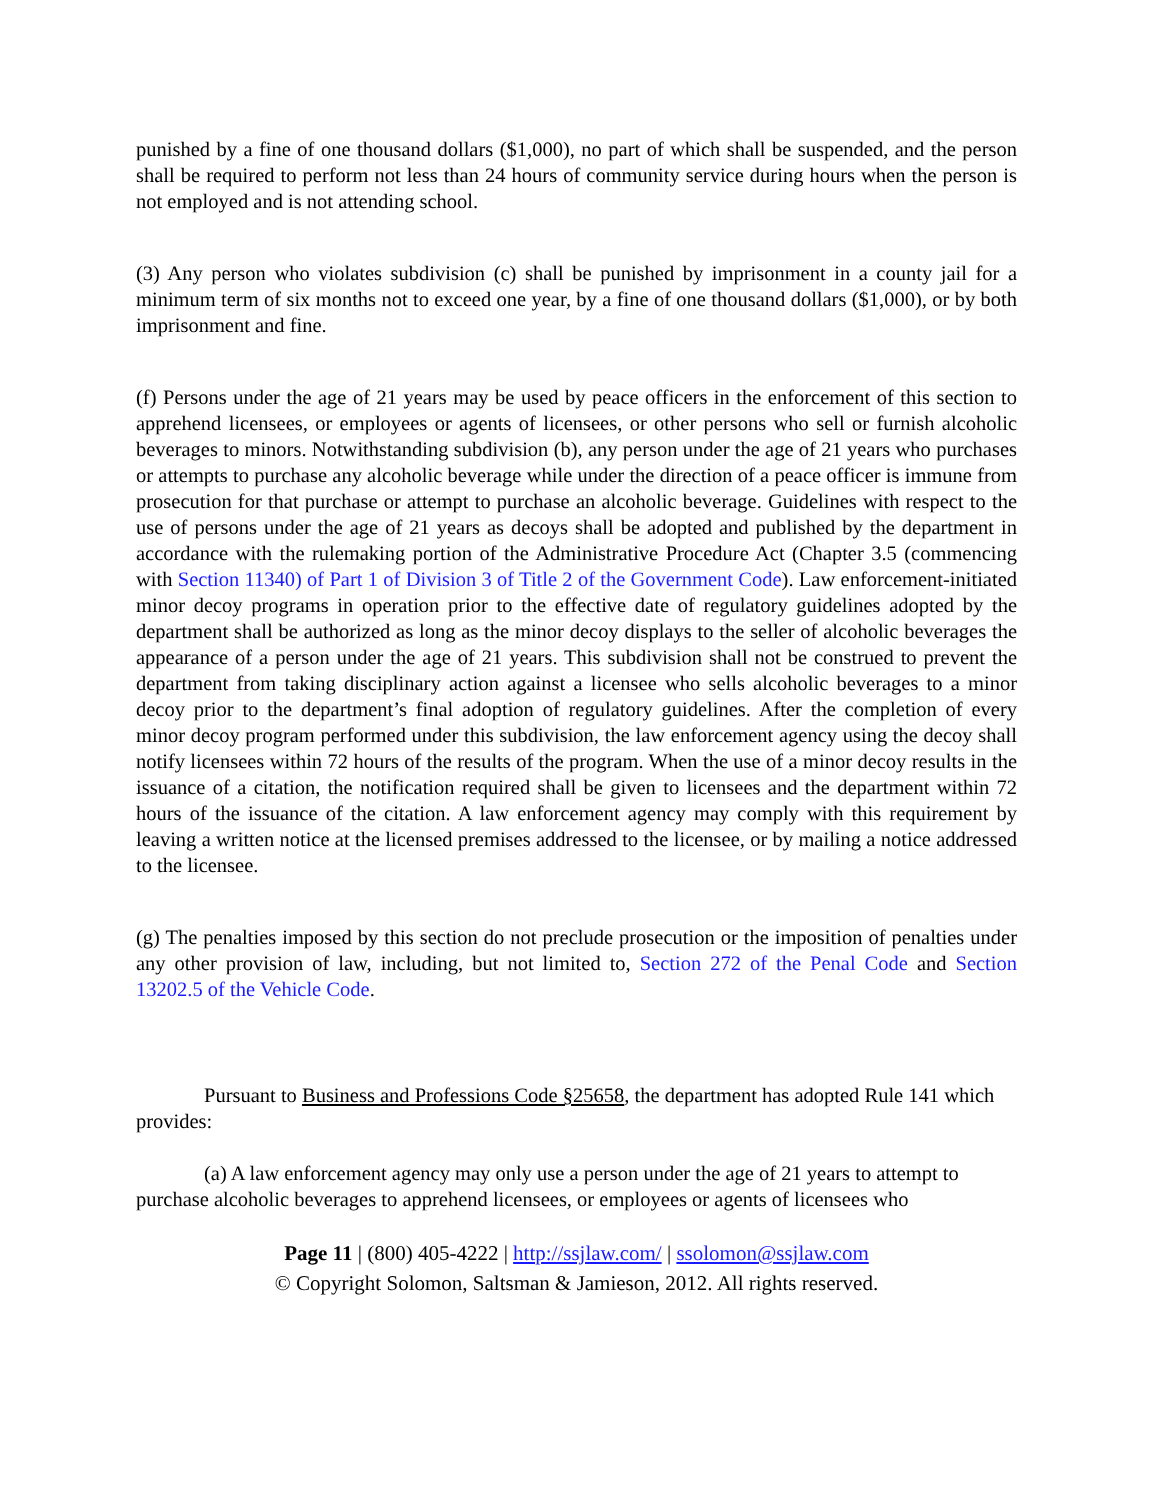punished by a fine of one thousand dollars ($1,000), no part of which shall be suspended, and the person shall be required to perform not less than 24 hours of community service during hours when the person is not employed and is not attending school.
(3) Any person who violates subdivision (c) shall be punished by imprisonment in a county jail for a minimum term of six months not to exceed one year, by a fine of one thousand dollars ($1,000), or by both imprisonment and fine.
(f) Persons under the age of 21 years may be used by peace officers in the enforcement of this section to apprehend licensees, or employees or agents of licensees, or other persons who sell or furnish alcoholic beverages to minors. Notwithstanding subdivision (b), any person under the age of 21 years who purchases or attempts to purchase any alcoholic beverage while under the direction of a peace officer is immune from prosecution for that purchase or attempt to purchase an alcoholic beverage. Guidelines with respect to the use of persons under the age of 21 years as decoys shall be adopted and published by the department in accordance with the rulemaking portion of the Administrative Procedure Act (Chapter 3.5 (commencing with Section 11340) of Part 1 of Division 3 of Title 2 of the Government Code). Law enforcement-initiated minor decoy programs in operation prior to the effective date of regulatory guidelines adopted by the department shall be authorized as long as the minor decoy displays to the seller of alcoholic beverages the appearance of a person under the age of 21 years. This subdivision shall not be construed to prevent the department from taking disciplinary action against a licensee who sells alcoholic beverages to a minor decoy prior to the department’s final adoption of regulatory guidelines. After the completion of every minor decoy program performed under this subdivision, the law enforcement agency using the decoy shall notify licensees within 72 hours of the results of the program. When the use of a minor decoy results in the issuance of a citation, the notification required shall be given to licensees and the department within 72 hours of the issuance of the citation. A law enforcement agency may comply with this requirement by leaving a written notice at the licensed premises addressed to the licensee, or by mailing a notice addressed to the licensee.
(g) The penalties imposed by this section do not preclude prosecution or the imposition of penalties under any other provision of law, including, but not limited to, Section 272 of the Penal Code and Section 13202.5 of the Vehicle Code.
Pursuant to Business and Professions Code §25658, the department has adopted Rule 141 which provides:
(a) A law enforcement agency may only use a person under the age of 21 years to attempt to purchase alcoholic beverages to apprehend licensees, or employees or agents of licensees who
Page 11 | (800) 405-4222 | http://ssjlaw.com/ | ssolomon@ssjlaw.com
© Copyright Solomon, Saltsman & Jamieson, 2012. All rights reserved.